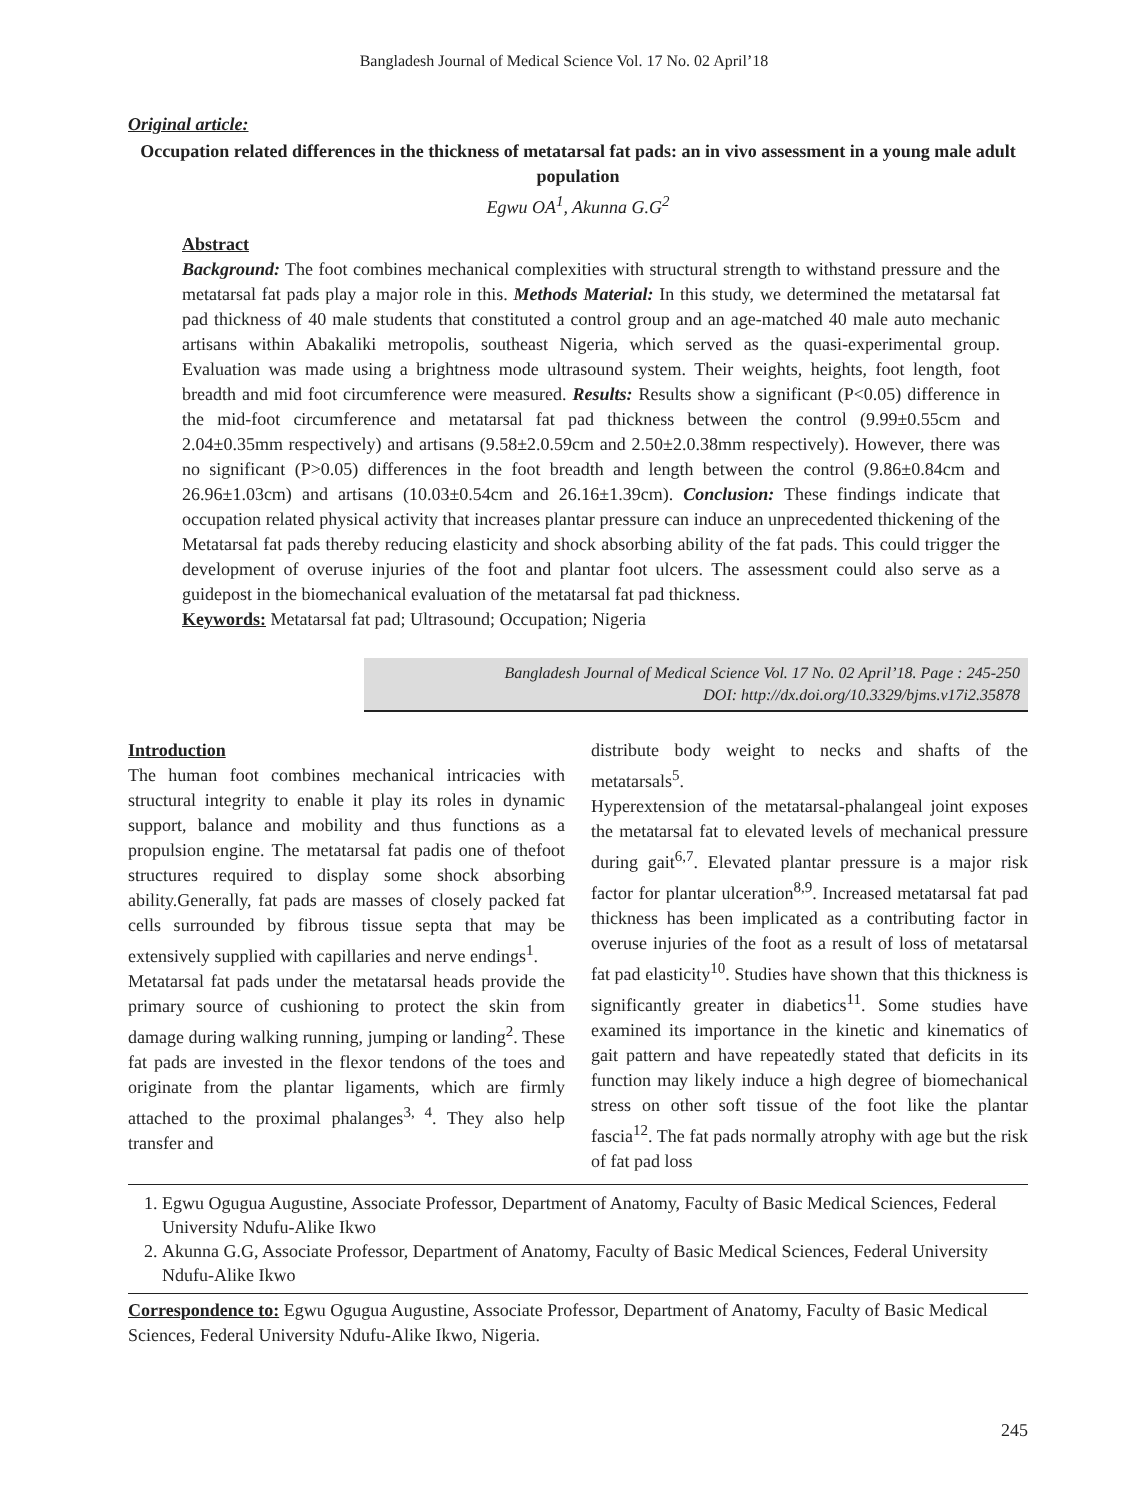Bangladesh Journal of Medical Science Vol. 17 No. 02 April’18
Original article:
Occupation related differences in the thickness of metatarsal fat pads: an in vivo assessment in a young male adult population
Egwu OA<sup>1</sup>, Akunna G.G<sup>2</sup>
Abstract
Background: The foot combines mechanical complexities with structural strength to withstand pressure and the metatarsal fat pads play a major role in this. Methods Material: In this study, we determined the metatarsal fat pad thickness of 40 male students that constituted a control group and an age-matched 40 male auto mechanic artisans within Abakaliki metropolis, southeast Nigeria, which served as the quasi-experimental group. Evaluation was made using a brightness mode ultrasound system. Their weights, heights, foot length, foot breadth and mid foot circumference were measured. Results: Results show a significant (P<0.05) difference in the mid-foot circumference and metatarsal fat pad thickness between the control (9.99±0.55cm and 2.04±0.35mm respectively) and artisans (9.58±2.0.59cm and 2.50±2.0.38mm respectively). However, there was no significant (P>0.05) differences in the foot breadth and length between the control (9.86±0.84cm and 26.96±1.03cm) and artisans (10.03±0.54cm and 26.16±1.39cm). Conclusion: These findings indicate that occupation related physical activity that increases plantar pressure can induce an unprecedented thickening of the Metatarsal fat pads thereby reducing elasticity and shock absorbing ability of the fat pads. This could trigger the development of overuse injuries of the foot and plantar foot ulcers. The assessment could also serve as a guidepost in the biomechanical evaluation of the metatarsal fat pad thickness.
Keywords: Metatarsal fat pad; Ultrasound; Occupation; Nigeria
Bangladesh Journal of Medical Science Vol. 17 No. 02 April’18. Page : 245-250
DOI: http://dx.doi.org/10.3329/bjms.v17i2.35878
Introduction
The human foot combines mechanical intricacies with structural integrity to enable it play its roles in dynamic support, balance and mobility and thus functions as a propulsion engine. The metatarsal fat padis one of thefoot structures required to display some shock absorbing ability.Generally, fat pads are masses of closely packed fat cells surrounded by fibrous tissue septa that may be extensively supplied with capillaries and nerve endings<sup>1</sup>.
Metatarsal fat pads under the metatarsal heads provide the primary source of cushioning to protect the skin from damage during walking running, jumping or landing<sup>2</sup>. These fat pads are invested in the flexor tendons of the toes and originate from the plantar ligaments, which are firmly attached to the proximal phalanges<sup>3, 4</sup>. They also help transfer and
distribute body weight to necks and shafts of the metatarsals<sup>5</sup>.
Hyperextension of the metatarsal-phalangeal joint exposes the metatarsal fat to elevated levels of mechanical pressure during gait<sup>6,7</sup>. Elevated plantar pressure is a major risk factor for plantar ulceration<sup>8,9</sup>. Increased metatarsal fat pad thickness has been implicated as a contributing factor in overuse injuries of the foot as a result of loss of metatarsal fat pad elasticity<sup>10</sup>. Studies have shown that this thickness is significantly greater in diabetics<sup>11</sup>. Some studies have examined its importance in the kinetic and kinematics of gait pattern and have repeatedly stated that deficits in its function may likely induce a high degree of biomechanical stress on other soft tissue of the foot like the plantar fascia<sup>12</sup>. The fat pads normally atrophy with age but the risk of fat pad loss
1. Egwu Ogugua Augustine, Associate Professor, Department of Anatomy, Faculty of Basic Medical Sciences, Federal University Ndufu-Alike Ikwo
2. Akunna G.G, Associate Professor, Department of Anatomy, Faculty of Basic Medical Sciences, Federal University Ndufu-Alike Ikwo
Correspondence to: Egwu Ogugua Augustine, Associate Professor, Department of Anatomy, Faculty of Basic Medical Sciences, Federal University Ndufu-Alike Ikwo, Nigeria.
245